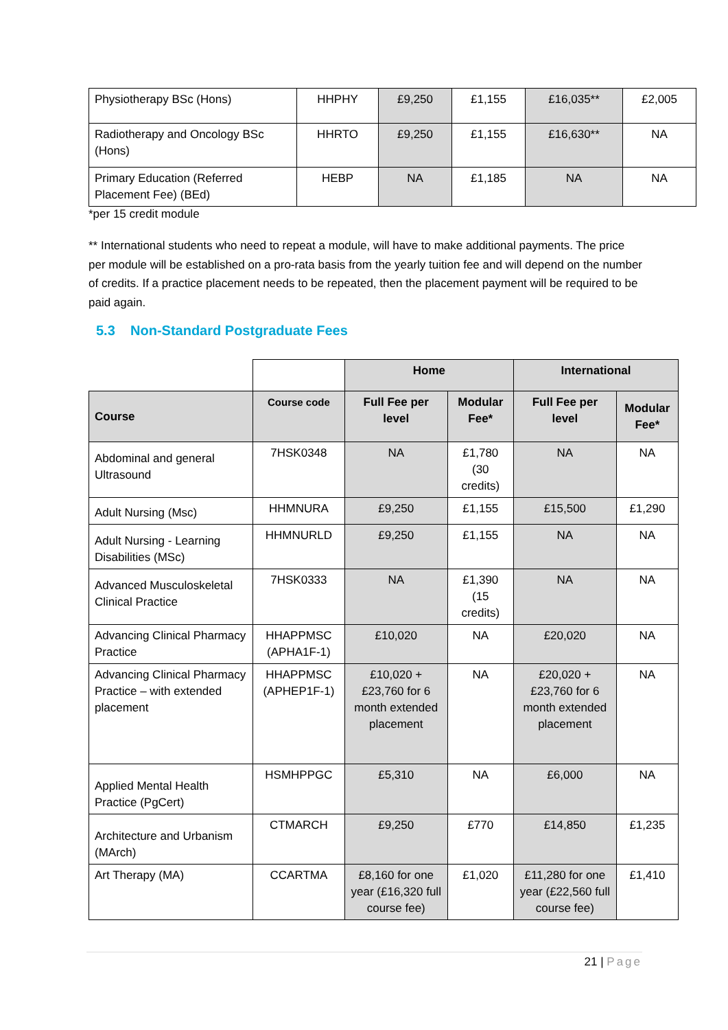| Physiotherapy BSc (Hons) | HHPHY | £9,250 | £1,155 | £16,035** | £2,005 |
| Radiotherapy and Oncology BSc (Hons) | HHRTO | £9,250 | £1,155 | £16,630** | NA |
| Primary Education (Referred Placement Fee) (BEd) | HEBP | NA | £1,185 | NA | NA |
*per 15 credit module
** International students who need to repeat a module, will have to make additional payments. The price per module will be established on a pro-rata basis from the yearly tuition fee and will depend on the number of credits. If a practice placement needs to be repeated, then the placement payment will be required to be paid again.
5.3 Non-Standard Postgraduate Fees
| | | Home | | International | |
| --- | --- | --- | --- | --- | --- |
| Course | Course code | Full Fee per level | Modular Fee* | Full Fee per level | Modular Fee* |
| Abdominal and general Ultrasound | 7HSK0348 | NA | £1,780 (30 credits) | NA | NA |
| Adult Nursing (Msc) | HHMNURA | £9,250 | £1,155 | £15,500 | £1,290 |
| Adult Nursing - Learning Disabilities (MSc) | HHMNURLD | £9,250 | £1,155 | NA | NA |
| Advanced Musculoskeletal Clinical Practice | 7HSK0333 | NA | £1,390 (15 credits) | NA | NA |
| Advancing Clinical Pharmacy Practice | HHAPPMSC (APHA1F-1) | £10,020 | NA | £20,020 | NA |
| Advancing Clinical Pharmacy Practice – with extended placement | HHAPPMSC (APHEP1F-1) | £10,020 + £23,760 for 6 month extended placement | NA | £20,020 + £23,760 for 6 month extended placement | NA |
| Applied Mental Health Practice (PgCert) | HSMHPPGC | £5,310 | NA | £6,000 | NA |
| Architecture and Urbanism (MArch) | CTMARCH | £9,250 | £770 | £14,850 | £1,235 |
| Art Therapy (MA) | CCARTMA | £8,160 for one year (£16,320 full course fee) | £1,020 | £11,280 for one year (£22,560 full course fee) | £1,410 |
21 | Page